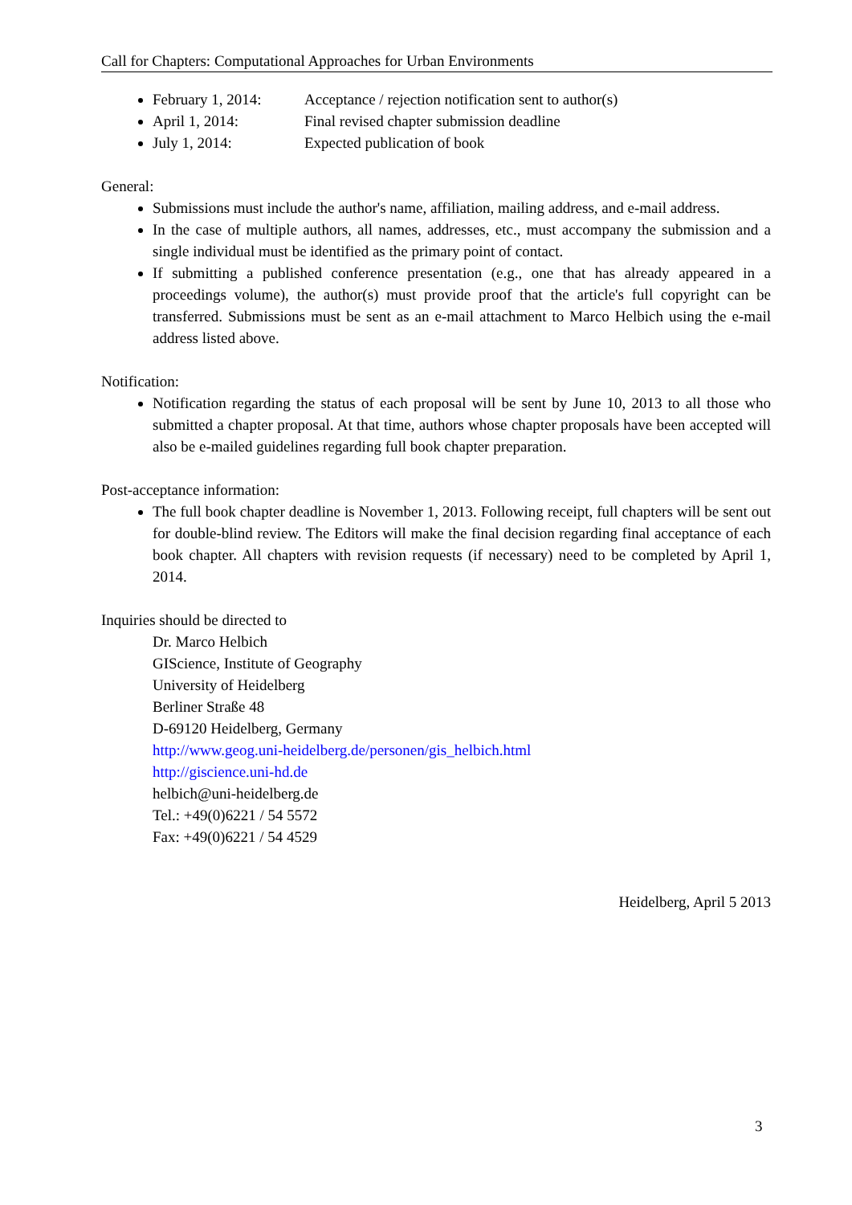Call for Chapters: Computational Approaches for Urban Environments
February 1, 2014: Acceptance / rejection notification sent to author(s)
April 1, 2014: Final revised chapter submission deadline
July 1, 2014: Expected publication of book
General:
Submissions must include the author's name, affiliation, mailing address, and e-mail address.
In the case of multiple authors, all names, addresses, etc., must accompany the submission and a single individual must be identified as the primary point of contact.
If submitting a published conference presentation (e.g., one that has already appeared in a proceedings volume), the author(s) must provide proof that the article's full copyright can be transferred. Submissions must be sent as an e-mail attachment to Marco Helbich using the e-mail address listed above.
Notification:
Notification regarding the status of each proposal will be sent by June 10, 2013 to all those who submitted a chapter proposal. At that time, authors whose chapter proposals have been accepted will also be e-mailed guidelines regarding full book chapter preparation.
Post-acceptance information:
The full book chapter deadline is November 1, 2013. Following receipt, full chapters will be sent out for double-blind review. The Editors will make the final decision regarding final acceptance of each book chapter. All chapters with revision requests (if necessary) need to be completed by April 1, 2014.
Inquiries should be directed to
Dr. Marco Helbich
GIScience, Institute of Geography
University of Heidelberg
Berliner Straße 48
D-69120 Heidelberg, Germany
http://www.geog.uni-heidelberg.de/personen/gis_helbich.html
http://giscience.uni-hd.de
helbich@uni-heidelberg.de
Tel.: +49(0)6221 / 54 5572
Fax: +49(0)6221 / 54 4529
Heidelberg, April 5 2013
3